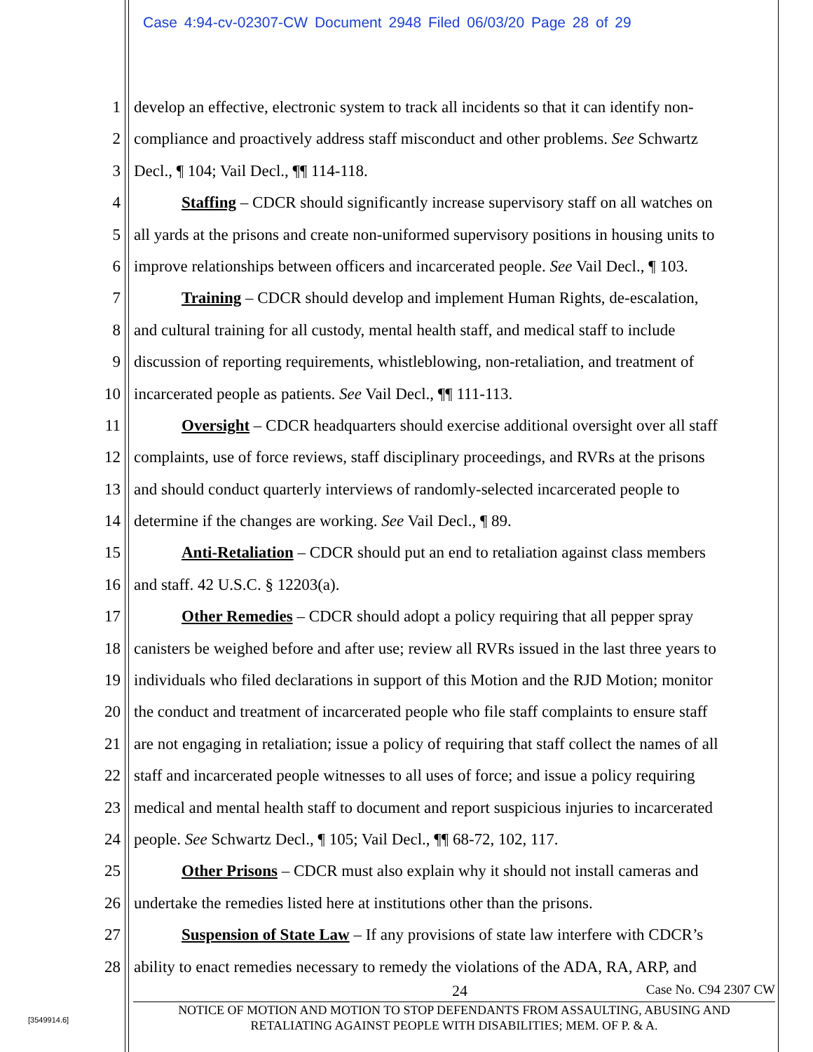Case 4:94-cv-02307-CW Document 2948 Filed 06/03/20 Page 28 of 29
1 develop an effective, electronic system to track all incidents so that it can identify non-
2 compliance and proactively address staff misconduct and other problems. See Schwartz
3 Decl., ¶ 104; Vail Decl., ¶¶ 114-118.
4 Staffing – CDCR should significantly increase supervisory staff on all watches on
5 all yards at the prisons and create non-uniformed supervisory positions in housing units to
6 improve relationships between officers and incarcerated people. See Vail Decl., ¶ 103.
7 Training – CDCR should develop and implement Human Rights, de-escalation,
8 and cultural training for all custody, mental health staff, and medical staff to include
9 discussion of reporting requirements, whistleblowing, non-retaliation, and treatment of
10 incarcerated people as patients. See Vail Decl., ¶¶ 111-113.
11 Oversight – CDCR headquarters should exercise additional oversight over all staff
12 complaints, use of force reviews, staff disciplinary proceedings, and RVRs at the prisons
13 and should conduct quarterly interviews of randomly-selected incarcerated people to
14 determine if the changes are working. See Vail Decl., ¶ 89.
15 Anti-Retaliation – CDCR should put an end to retaliation against class members
16 and staff. 42 U.S.C. § 12203(a).
17 Other Remedies – CDCR should adopt a policy requiring that all pepper spray
18 canisters be weighed before and after use; review all RVRs issued in the last three years to
19 individuals who filed declarations in support of this Motion and the RJD Motion; monitor
20 the conduct and treatment of incarcerated people who file staff complaints to ensure staff
21 are not engaging in retaliation; issue a policy of requiring that staff collect the names of all
22 staff and incarcerated people witnesses to all uses of force; and issue a policy requiring
23 medical and mental health staff to document and report suspicious injuries to incarcerated
24 people. See Schwartz Decl., ¶ 105; Vail Decl., ¶¶ 68-72, 102, 117.
25 Other Prisons – CDCR must also explain why it should not install cameras and
26 undertake the remedies listed here at institutions other than the prisons.
27 Suspension of State Law – If any provisions of state law interfere with CDCR’s
28 ability to enact remedies necessary to remedy the violations of the ADA, RA, ARP, and
24 Case No. C94 2307 CW
NOTICE OF MOTION AND MOTION TO STOP DEFENDANTS FROM ASSAULTING, ABUSING AND
RETALIATING AGAINST PEOPLE WITH DISABILITIES; MEM. OF P. & A.
[3549914.6]